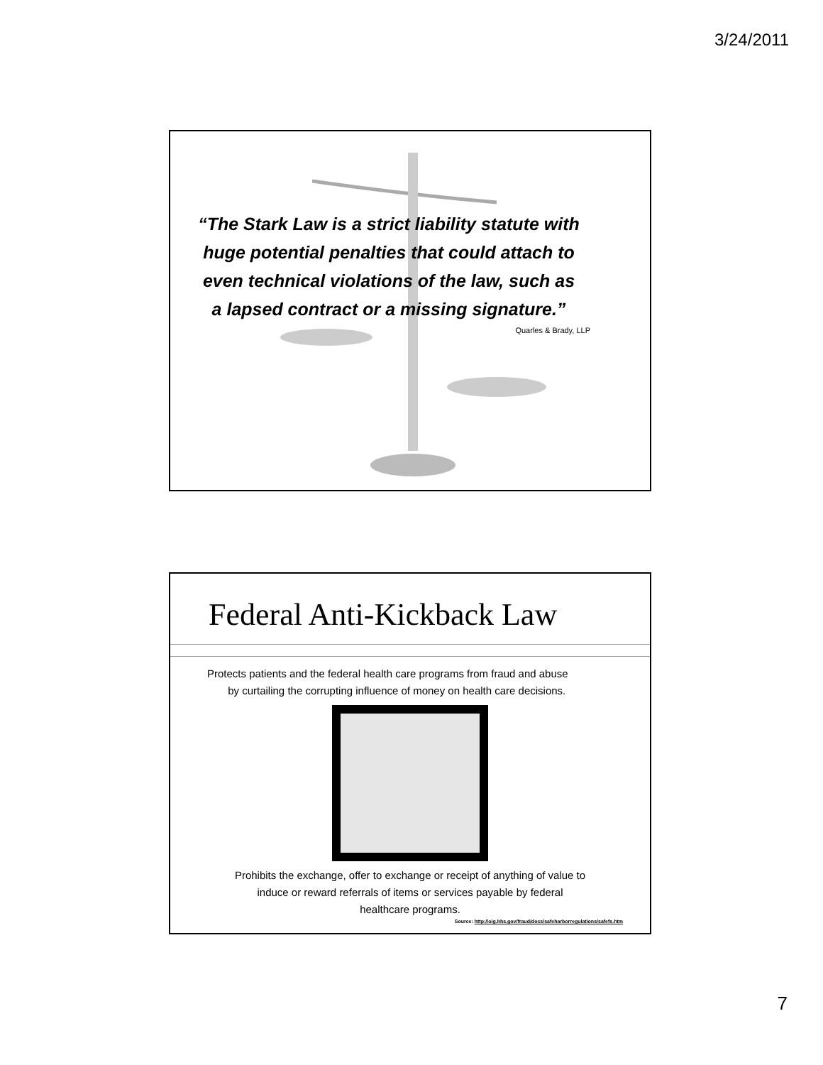3/24/2011
“The Stark Law is a strict liability statute with
huge potential penalties that could attach to
even technical violations of the law, such as
a lapsed contract or a missing signature.”
Quarles & Brady, LLP
Federal Anti-Kickback Law
Protects patients and the federal health care programs from fraud and abuse
by curtailing the corrupting influence of money on health care decisions.
Prohibits the exchange, offer to exchange or receipt of anything of value to
induce or reward referrals of items or services payable by federal
healthcare programs.
Source: http://oig.hhs.gov/fraud/docs/safeharborregulations/safefs.htm
7